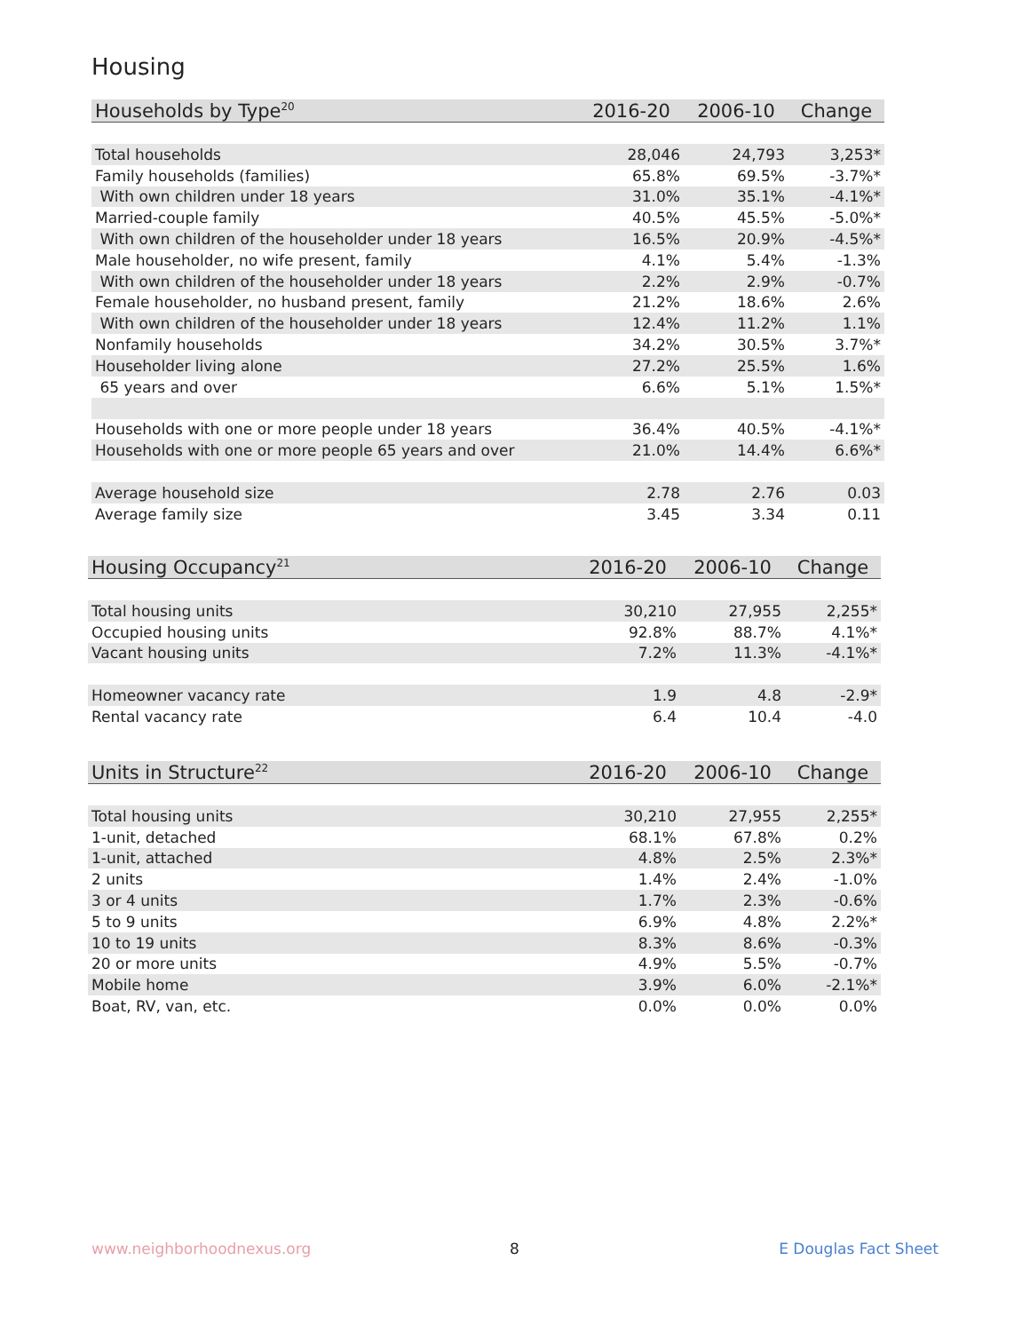Housing
| Households by Type<sup>20</sup> | 2016-20 | 2006-10 | Change |
| --- | --- | --- | --- |
| Total households | 28,046 | 24,793 | 3,253* |
| Family households (families) | 65.8% | 69.5% | -3.7%* |
| With own children under 18 years | 31.0% | 35.1% | -4.1%* |
| Married-couple family | 40.5% | 45.5% | -5.0%* |
| With own children of the householder under 18 years | 16.5% | 20.9% | -4.5%* |
| Male householder, no wife present, family | 4.1% | 5.4% | -1.3% |
| With own children of the householder under 18 years | 2.2% | 2.9% | -0.7% |
| Female householder, no husband present, family | 21.2% | 18.6% | 2.6% |
| With own children of the householder under 18 years | 12.4% | 11.2% | 1.1% |
| Nonfamily households | 34.2% | 30.5% | 3.7%* |
| Householder living alone | 27.2% | 25.5% | 1.6% |
| 65 years and over | 6.6% | 5.1% | 1.5%* |
| Households with one or more people under 18 years | 36.4% | 40.5% | -4.1%* |
| Households with one or more people 65 years and over | 21.0% | 14.4% | 6.6%* |
| Average household size | 2.78 | 2.76 | 0.03 |
| Average family size | 3.45 | 3.34 | 0.11 |
| Housing Occupancy<sup>21</sup> | 2016-20 | 2006-10 | Change |
| --- | --- | --- | --- |
| Total housing units | 30,210 | 27,955 | 2,255* |
| Occupied housing units | 92.8% | 88.7% | 4.1%* |
| Vacant housing units | 7.2% | 11.3% | -4.1%* |
| Homeowner vacancy rate | 1.9 | 4.8 | -2.9* |
| Rental vacancy rate | 6.4 | 10.4 | -4.0 |
| Units in Structure<sup>22</sup> | 2016-20 | 2006-10 | Change |
| --- | --- | --- | --- |
| Total housing units | 30,210 | 27,955 | 2,255* |
| 1-unit, detached | 68.1% | 67.8% | 0.2% |
| 1-unit, attached | 4.8% | 2.5% | 2.3%* |
| 2 units | 1.4% | 2.4% | -1.0% |
| 3 or 4 units | 1.7% | 2.3% | -0.6% |
| 5 to 9 units | 6.9% | 4.8% | 2.2%* |
| 10 to 19 units | 8.3% | 8.6% | -0.3% |
| 20 or more units | 4.9% | 5.5% | -0.7% |
| Mobile home | 3.9% | 6.0% | -2.1%* |
| Boat, RV, van, etc. | 0.0% | 0.0% | 0.0% |
www.neighborhoodnexus.org 8 E Douglas Fact Sheet